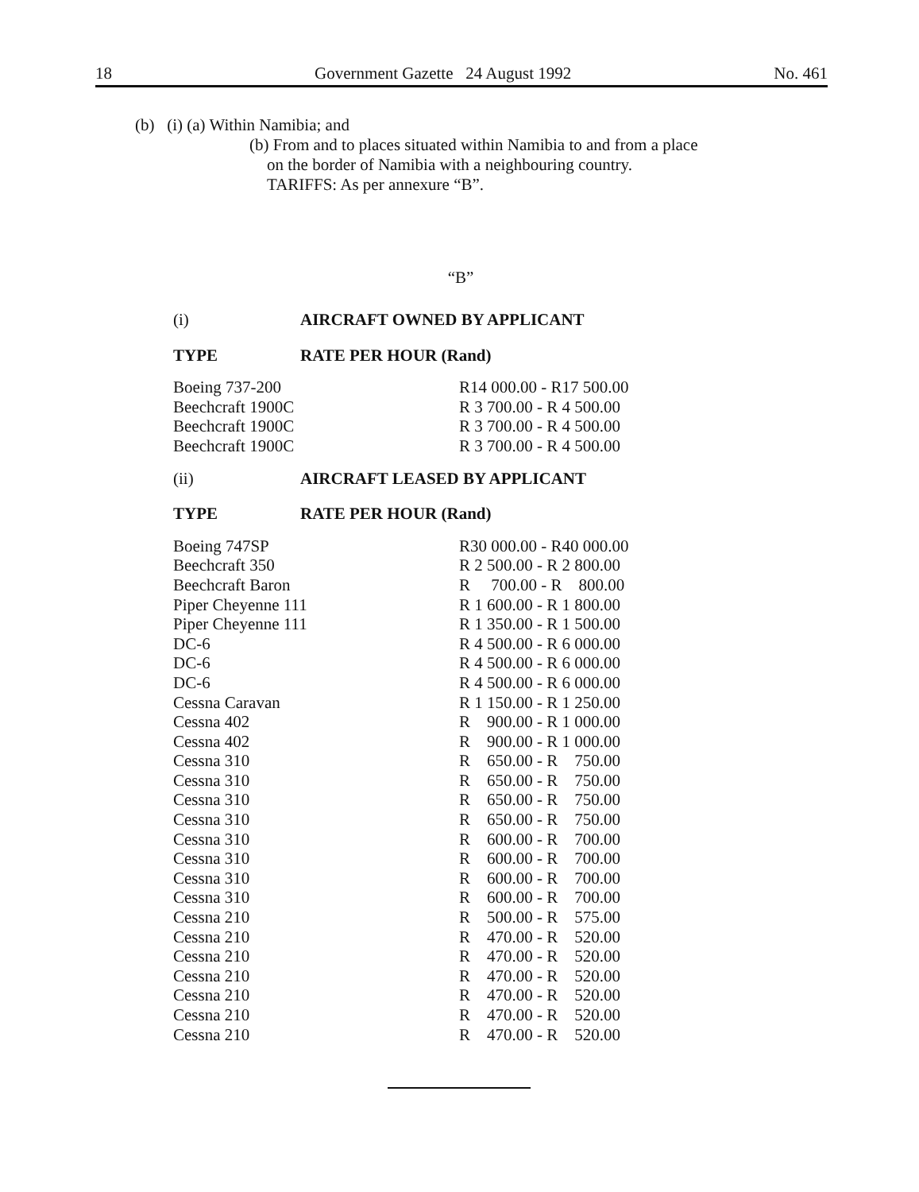18 Government Gazette 24 August 1992 No. 461
(b) (i) (a) Within Namibia; and
(b) From and to places situated within Namibia to and from a place
on the border of Namibia with a neighbouring country.
TARIFFS: As per annexure “B”.
“B”
| (i) | AIRCRAFT OWNED BY APPLICANT | |
| TYPE | | RATE PER HOUR (Rand) |
| Boeing 737-200 | R14 000.00 - R17 500.00 |
| Beechcraft 1900C | R 3 700.00 - R 4 500.00 |
| Beechcraft 1900C | R 3 700.00 - R 4 500.00 |
| Beechcraft 1900C | R 3 700.00 - R 4 500.00 |
| (ii) | AIRCRAFT LEASED BY APPLICANT | |
| TYPE | | RATE PER HOUR (Rand) |
| Boeing 747SP | R30 000.00 - R40 000.00 |
| Beechcraft 350 | R 2 500.00 - R 2 800.00 |
| Beechcraft Baron | R 700.00 - R 800.00 |
| Piper Cheyenne 111 | R 1 600.00 - R 1 800.00 |
| Piper Cheyenne 111 | R 1 350.00 - R 1 500.00 |
| DC-6 | R 4 500.00 - R 6 000.00 |
| DC-6 | R 4 500.00 - R 6 000.00 |
| DC-6 | R 4 500.00 - R 6 000.00 |
| Cessna Caravan | R 1 150.00 - R 1 250.00 |
| Cessna 402 | R 900.00 - R 1 000.00 |
| Cessna 402 | R 900.00 - R 1 000.00 |
| Cessna 310 | R 650.00 - R 750.00 |
| Cessna 310 | R 650.00 - R 750.00 |
| Cessna 310 | R 650.00 - R 750.00 |
| Cessna 310 | R 650.00 - R 750.00 |
| Cessna 310 | R 600.00 - R 700.00 |
| Cessna 310 | R 600.00 - R 700.00 |
| Cessna 310 | R 600.00 - R 700.00 |
| Cessna 310 | R 600.00 - R 700.00 |
| Cessna 210 | R 500.00 - R 575.00 |
| Cessna 210 | R 470.00 - R 520.00 |
| Cessna 210 | R 470.00 - R 520.00 |
| Cessna 210 | R 470.00 - R 520.00 |
| Cessna 210 | R 470.00 - R 520.00 |
| Cessna 210 | R 470.00 - R 520.00 |
| Cessna 210 | R 470.00 - R 520.00 |